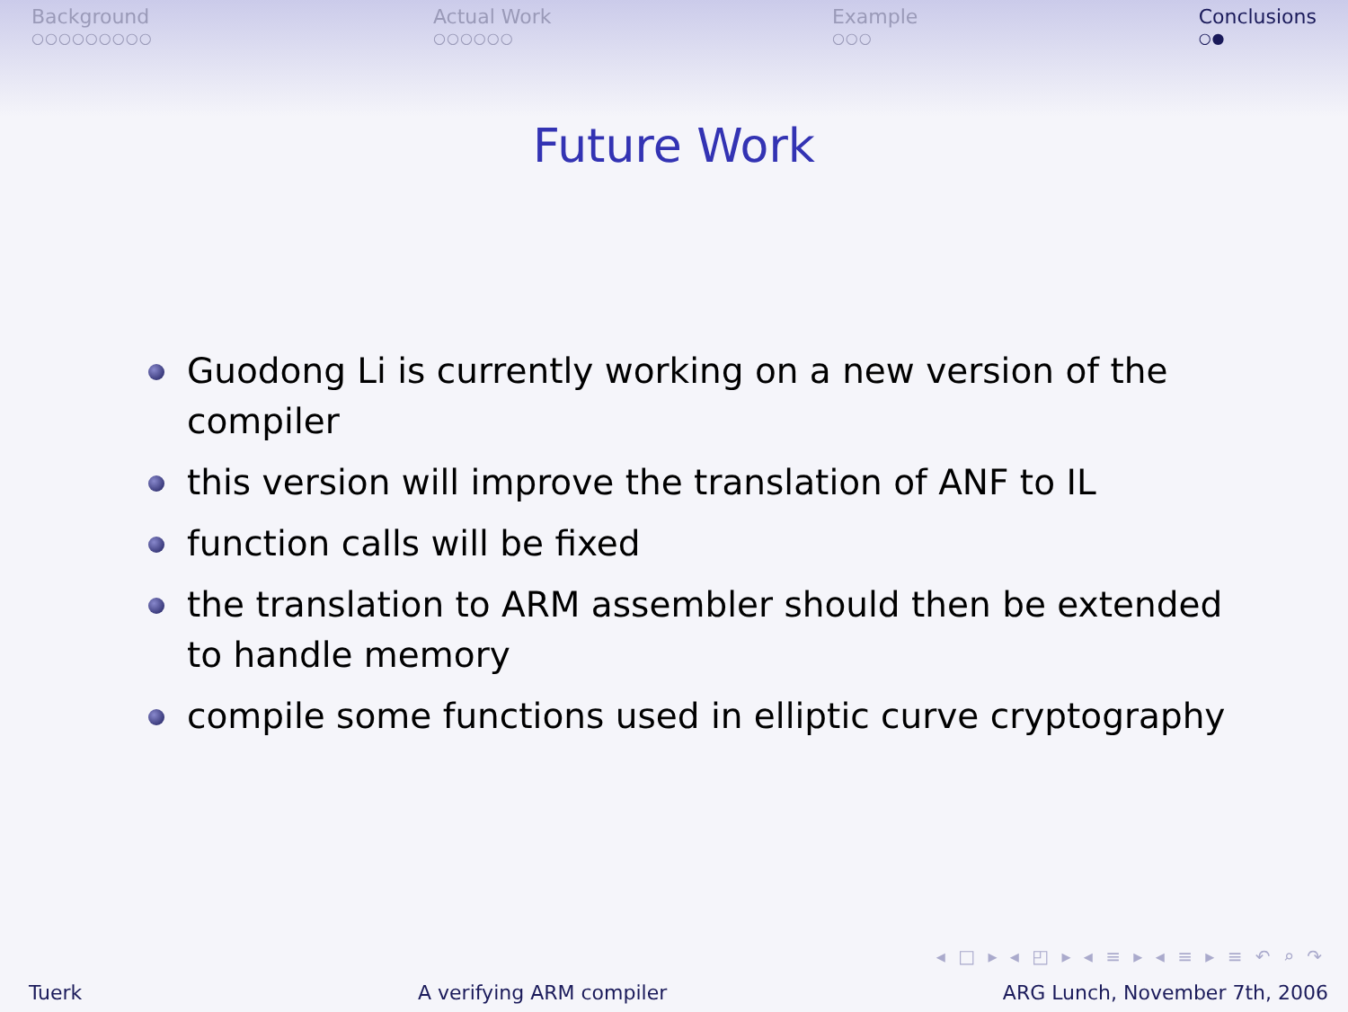Background
○○○○○○○○○
Actual Work
○○○○○○
Example
○○○
Conclusions
○●
Future Work
Guodong Li is currently working on a new version of the compiler
this version will improve the translation of ANF to IL
function calls will be fixed
the translation to ARM assembler should then be extended to handle memory
compile some functions used in elliptic curve cryptography
◂ □ ▸ ◂ ◰ ▸ ◂ ≡ ▸ ◂ ≡ ▸ ≡ ↶ ⌕ ↷
Tuerk A verifying ARM compiler ARG Lunch, November 7th, 2006